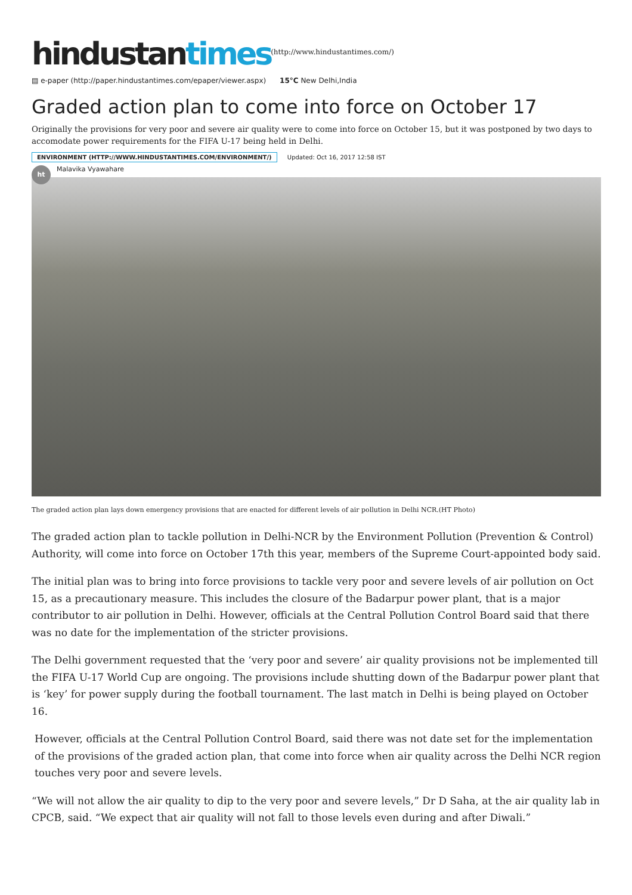hindustantimes(http://www.hindustantimes.com/)
▤ e-paper (http://paper.hindustantimes.com/epaper/viewer.aspx) 15°C New Delhi,India
Graded action plan to come into force on October 17
Originally the provisions for very poor and severe air quality were to come into force on October 15, but it was postponed by two days to accomodate power requirements for the FIFA U-17 being held in Delhi.
ENVIRONMENT (HTTP://WWW.HINDUSTANTIMES.COM/ENVIRONMENT/) Updated: Oct 16, 2017 12:58 IST
ht
Malavika Vyawahare
The graded action plan lays down emergency provisions that are enacted for different levels of air pollution in Delhi NCR.(HT Photo)
The graded action plan to tackle pollution in Delhi-NCR by the Environment Pollution (Prevention & Control) Authority, will come into force on October 17th this year, members of the Supreme Court-appointed body said.
The initial plan was to bring into force provisions to tackle very poor and severe levels of air pollution on Oct 15, as a precautionary measure. This includes the closure of the Badarpur power plant, that is a major contributor to air pollution in Delhi. However, officials at the Central Pollution Control Board said that there was no date for the implementation of the stricter provisions.
The Delhi government requested that the ‘very poor and severe’ air quality provisions not be implemented till the FIFA U-17 World Cup are ongoing. The provisions include shutting down of the Badarpur power plant that is ‘key’ for power supply during the football tournament. The last match in Delhi is being played on October 16.
However, officials at the Central Pollution Control Board, said there was not date set for the implementation of the provisions of the graded action plan, that come into force when air quality across the Delhi NCR region touches very poor and severe levels.
“We will not allow the air quality to dip to the very poor and severe levels,” Dr D Saha, at the air quality lab in CPCB, said. “We expect that air quality will not fall to those levels even during and after Diwali.”